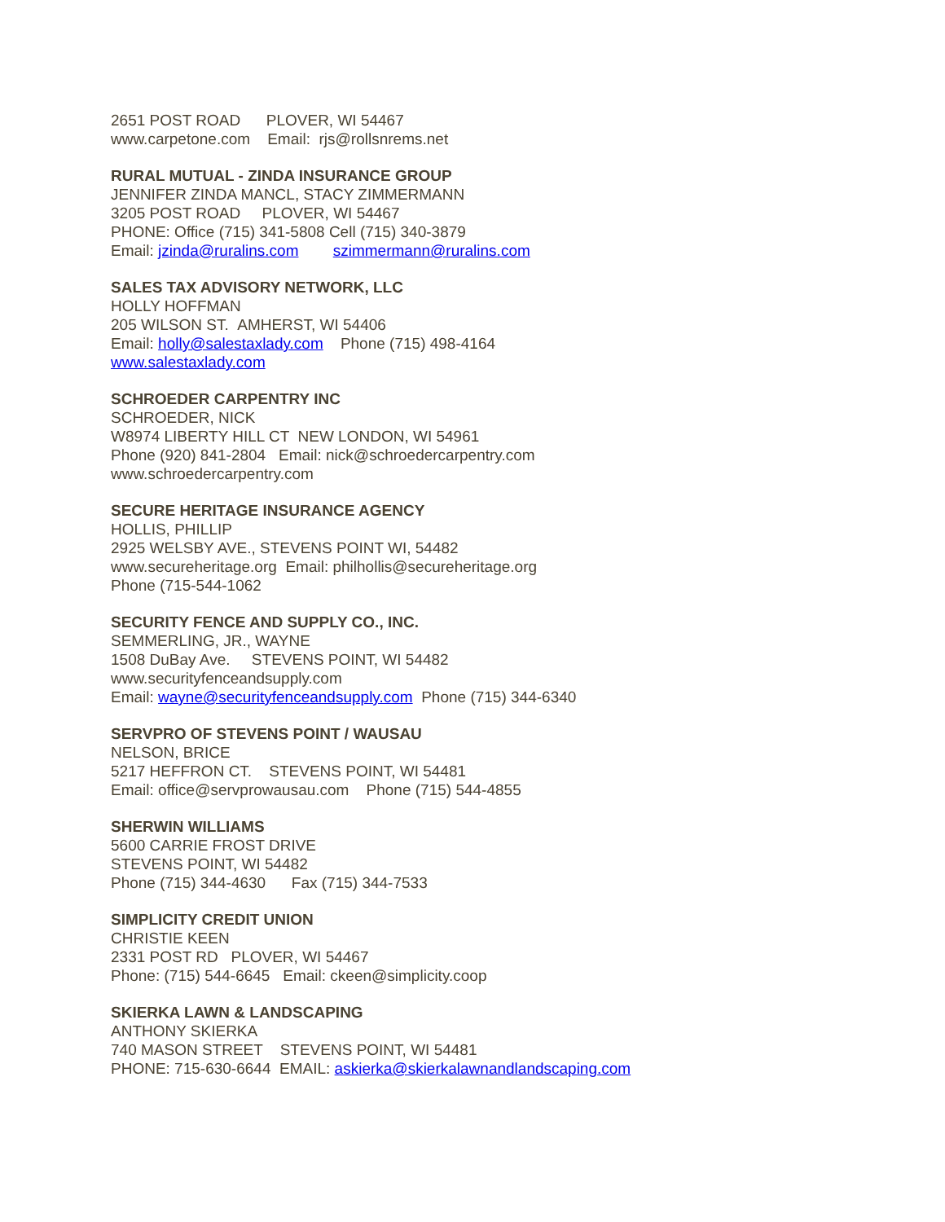2651 POST ROAD PLOVER, WI 54467
www.carpetone.com Email: rjs@rollsnrems.net
RURAL MUTUAL - ZINDA INSURANCE GROUP
JENNIFER ZINDA MANCL, STACY ZIMMERMANN
3205 POST ROAD PLOVER, WI 54467
PHONE: Office (715) 341-5808 Cell (715) 340-3879
Email: jzinda@ruralins.com szimmermann@ruralins.com
SALES TAX ADVISORY NETWORK, LLC
HOLLY HOFFMAN
205 WILSON ST. AMHERST, WI 54406
Email: holly@salestaxlady.com Phone (715) 498-4164
www.salestaxlady.com
SCHROEDER CARPENTRY INC
SCHROEDER, NICK
W8974 LIBERTY HILL CT NEW LONDON, WI 54961
Phone (920) 841-2804 Email: nick@schroedercarpentry.com
www.schroedercarpentry.com
SECURE HERITAGE INSURANCE AGENCY
HOLLIS, PHILLIP
2925 WELSBY AVE., STEVENS POINT WI, 54482
www.secureheritage.org Email: philhollis@secureheritage.org
Phone (715-544-1062
SECURITY FENCE AND SUPPLY CO., INC.
SEMMERLING, JR., WAYNE
1508 DuBay Ave. STEVENS POINT, WI 54482
www.securityfenceandsupply.com
Email: wayne@securityfenceandsupply.com Phone (715) 344-6340
SERVPRO OF STEVENS POINT / WAUSAU
NELSON, BRICE
5217 HEFFRON CT. STEVENS POINT, WI 54481
Email: office@servprowausau.com Phone (715) 544-4855
SHERWIN WILLIAMS
5600 CARRIE FROST DRIVE
STEVENS POINT, WI 54482
Phone (715) 344-4630 Fax (715) 344-7533
SIMPLICITY CREDIT UNION
CHRISTIE KEEN
2331 POST RD PLOVER, WI 54467
Phone: (715) 544-6645 Email: ckeen@simplicity.coop
SKIERKA LAWN & LANDSCAPING
ANTHONY SKIERKA
740 MASON STREET STEVENS POINT, WI 54481
PHONE: 715-630-6644 EMAIL: askierka@skierkalawnandlandscaping.com